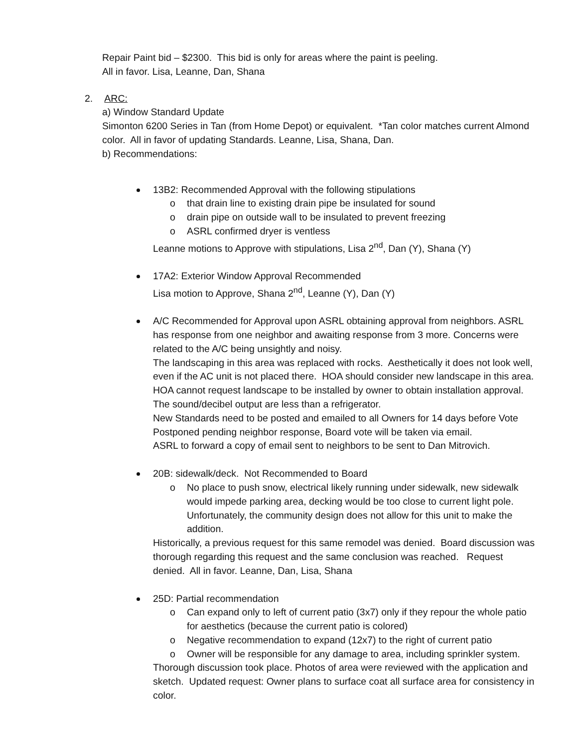Repair Paint bid – $2300. This bid is only for areas where the paint is peeling.
All in favor. Lisa, Leanne, Dan, Shana
2. ARC:
a) Window Standard Update
Simonton 6200 Series in Tan (from Home Depot) or equivalent. *Tan color matches current Almond color. All in favor of updating Standards. Leanne, Lisa, Shana, Dan.
b) Recommendations:
13B2: Recommended Approval with the following stipulations
o that drain line to existing drain pipe be insulated for sound
o drain pipe on outside wall to be insulated to prevent freezing
o ASRL confirmed dryer is ventless
Leanne motions to Approve with stipulations, Lisa 2<sup>nd</sup>, Dan (Y), Shana (Y)
17A2: Exterior Window Approval Recommended
Lisa motion to Approve, Shana 2<sup>nd</sup>, Leanne (Y), Dan (Y)
A/C Recommended for Approval upon ASRL obtaining approval from neighbors. ASRL has response from one neighbor and awaiting response from 3 more. Concerns were related to the A/C being unsightly and noisy.
The landscaping in this area was replaced with rocks. Aesthetically it does not look well, even if the AC unit is not placed there. HOA should consider new landscape in this area. HOA cannot request landscape to be installed by owner to obtain installation approval. The sound/decibel output are less than a refrigerator.
New Standards need to be posted and emailed to all Owners for 14 days before Vote Postponed pending neighbor response, Board vote will be taken via email.
ASRL to forward a copy of email sent to neighbors to be sent to Dan Mitrovich.
20B: sidewalk/deck. Not Recommended to Board
o No place to push snow, electrical likely running under sidewalk, new sidewalk would impede parking area, decking would be too close to current light pole. Unfortunately, the community design does not allow for this unit to make the addition.
Historically, a previous request for this same remodel was denied. Board discussion was thorough regarding this request and the same conclusion was reached. Request denied. All in favor. Leanne, Dan, Lisa, Shana
25D: Partial recommendation
o Can expand only to left of current patio (3x7) only if they repour the whole patio for aesthetics (because the current patio is colored)
o Negative recommendation to expand (12x7) to the right of current patio
o Owner will be responsible for any damage to area, including sprinkler system.
Thorough discussion took place. Photos of area were reviewed with the application and sketch. Updated request: Owner plans to surface coat all surface area for consistency in color.